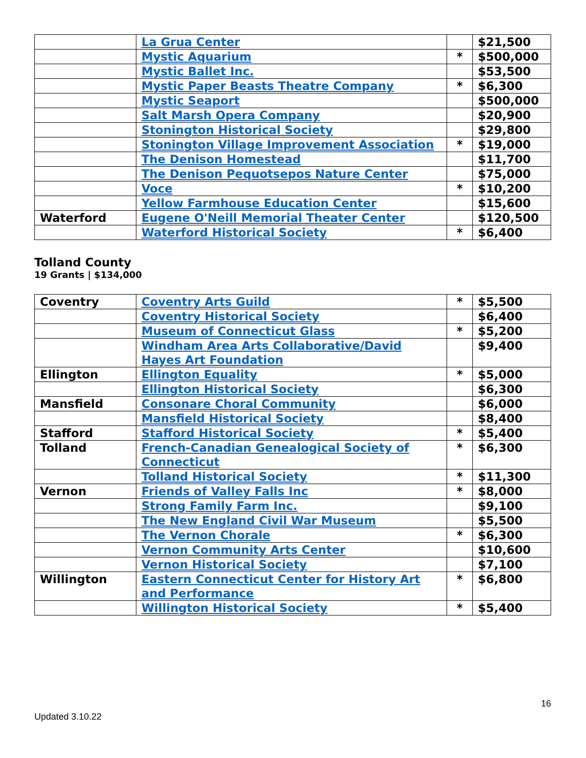| | La Grua Center | | $21,500 |
| | Mystic Aquarium | * | $500,000 |
| | Mystic Ballet Inc. | | $53,500 |
| | Mystic Paper Beasts Theatre Company | * | $6,300 |
| | Mystic Seaport | | $500,000 |
| | Salt Marsh Opera Company | | $20,900 |
| | Stonington Historical Society | | $29,800 |
| | Stonington Village Improvement Association | * | $19,000 |
| | The Denison Homestead | | $11,700 |
| | The Denison Pequotsepos Nature Center | | $75,000 |
| | Voce | * | $10,200 |
| | Yellow Farmhouse Education Center | | $15,600 |
| Waterford | Eugene O'Neill Memorial Theater Center | | $120,500 |
| | Waterford Historical Society | * | $6,400 |
Tolland County
19 Grants | $134,000
| Coventry | Coventry Arts Guild | * | $5,500 |
| | Coventry Historical Society | | $6,400 |
| | Museum of Connecticut Glass | * | $5,200 |
| | Windham Area Arts Collaborative/David Hayes Art Foundation | | $9,400 |
| Ellington | Ellington Equality | * | $5,000 |
| | Ellington Historical Society | | $6,300 |
| Mansfield | Consonare Choral Community | | $6,000 |
| | Mansfield Historical Society | | $8,400 |
| Stafford | Stafford Historical Society | * | $5,400 |
| Tolland | French-Canadian Genealogical Society of Connecticut | * | $6,300 |
| | Tolland Historical Society | * | $11,300 |
| Vernon | Friends of Valley Falls Inc | * | $8,000 |
| | Strong Family Farm Inc. | | $9,100 |
| | The New England Civil War Museum | | $5,500 |
| | The Vernon Chorale | * | $6,300 |
| | Vernon Community Arts Center | | $10,600 |
| | Vernon Historical Society | | $7,100 |
| Willington | Eastern Connecticut Center for History Art and Performance | * | $6,800 |
| | Willington Historical Society | * | $5,400 |
16
Updated 3.10.22